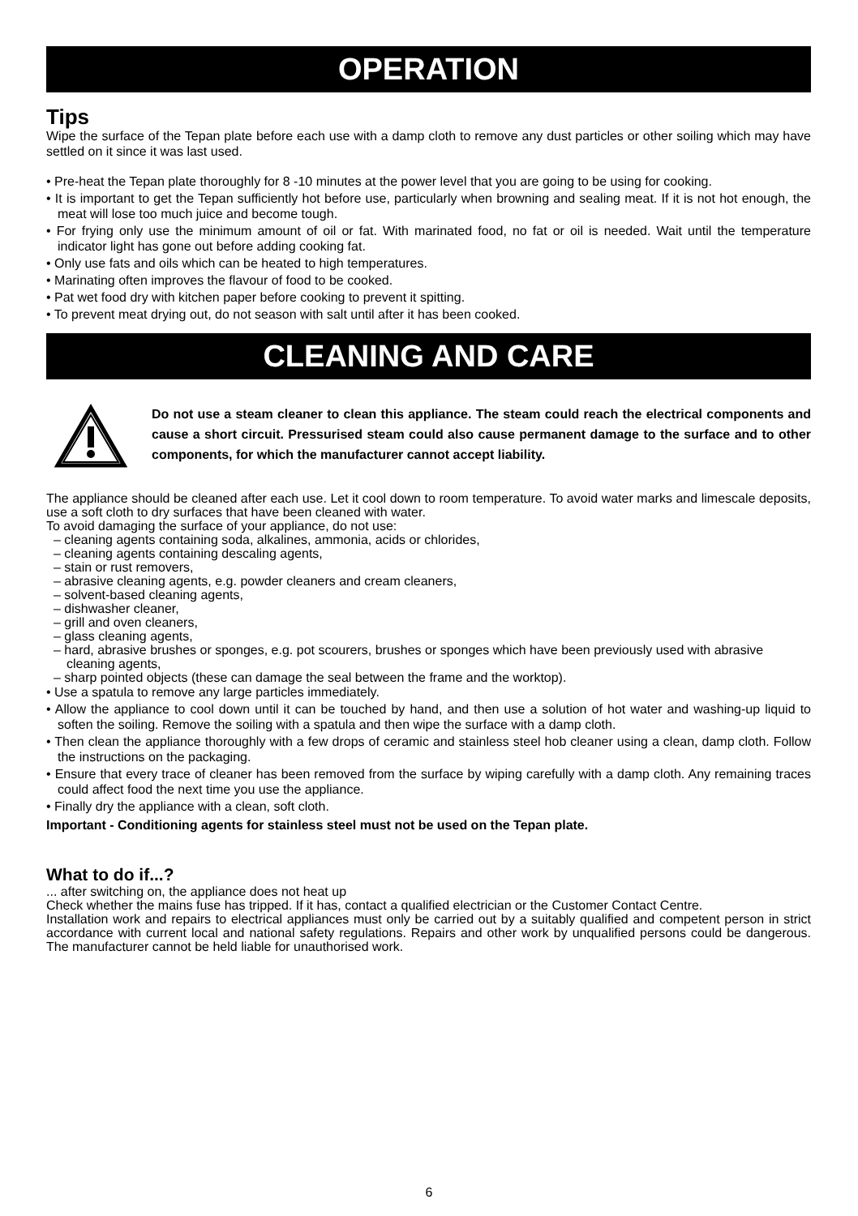OPERATION
Tips
Wipe the surface of the Tepan plate before each use with a damp cloth to remove any dust particles or other soiling which may have settled on it since it was last used.
• Pre-heat the Tepan plate thoroughly for 8 -10 minutes at the power level that you are going to be using for cooking.
• It is important to get the Tepan sufficiently hot before use, particularly when browning and sealing meat. If it is not hot enough, the meat will lose too much juice and become tough.
• For frying only use the minimum amount of oil or fat. With marinated food, no fat or oil is needed. Wait until the temperature indicator light has gone out before adding cooking fat.
• Only use fats and oils which can be heated to high temperatures.
• Marinating often improves the flavour of food to be cooked.
• Pat wet food dry with kitchen paper before cooking to prevent it spitting.
• To prevent meat drying out, do not season with salt until after it has been cooked.
CLEANING AND CARE
Do not use a steam cleaner to clean this appliance. The steam could reach the electrical components and cause a short circuit. Pressurised steam could also cause permanent damage to the surface and to other components, for which the manufacturer cannot accept liability.
The appliance should be cleaned after each use. Let it cool down to room temperature. To avoid water marks and limescale deposits, use a soft cloth to dry surfaces that have been cleaned with water.
To avoid damaging the surface of your appliance, do not use:
– cleaning agents containing soda, alkalines, ammonia, acids or chlorides,
– cleaning agents containing descaling agents,
– stain or rust removers,
– abrasive cleaning agents, e.g. powder cleaners and cream cleaners,
– solvent-based cleaning agents,
– dishwasher cleaner,
– grill and oven cleaners,
– glass cleaning agents,
– hard, abrasive brushes or sponges, e.g. pot scourers, brushes or sponges which have been previously used with abrasive cleaning agents,
– sharp pointed objects (these can damage the seal between the frame and the worktop).
• Use a spatula to remove any large particles immediately.
• Allow the appliance to cool down until it can be touched by hand, and then use a solution of hot water and washing-up liquid to soften the soiling. Remove the soiling with a spatula and then wipe the surface with a damp cloth.
• Then clean the appliance thoroughly with a few drops of ceramic and stainless steel hob cleaner using a clean, damp cloth. Follow the instructions on the packaging.
• Ensure that every trace of cleaner has been removed from the surface by wiping carefully with a damp cloth. Any remaining traces could affect food the next time you use the appliance.
• Finally dry the appliance with a clean, soft cloth.
Important - Conditioning agents for stainless steel must not be used on the Tepan plate.
What to do if...?
... after switching on, the appliance does not heat up
Check whether the mains fuse has tripped. If it has, contact a qualified electrician or the Customer Contact Centre.
Installation work and repairs to electrical appliances must only be carried out by a suitably qualified and competent person in strict accordance with current local and national safety regulations. Repairs and other work by unqualified persons could be dangerous. The manufacturer cannot be held liable for unauthorised work.
6